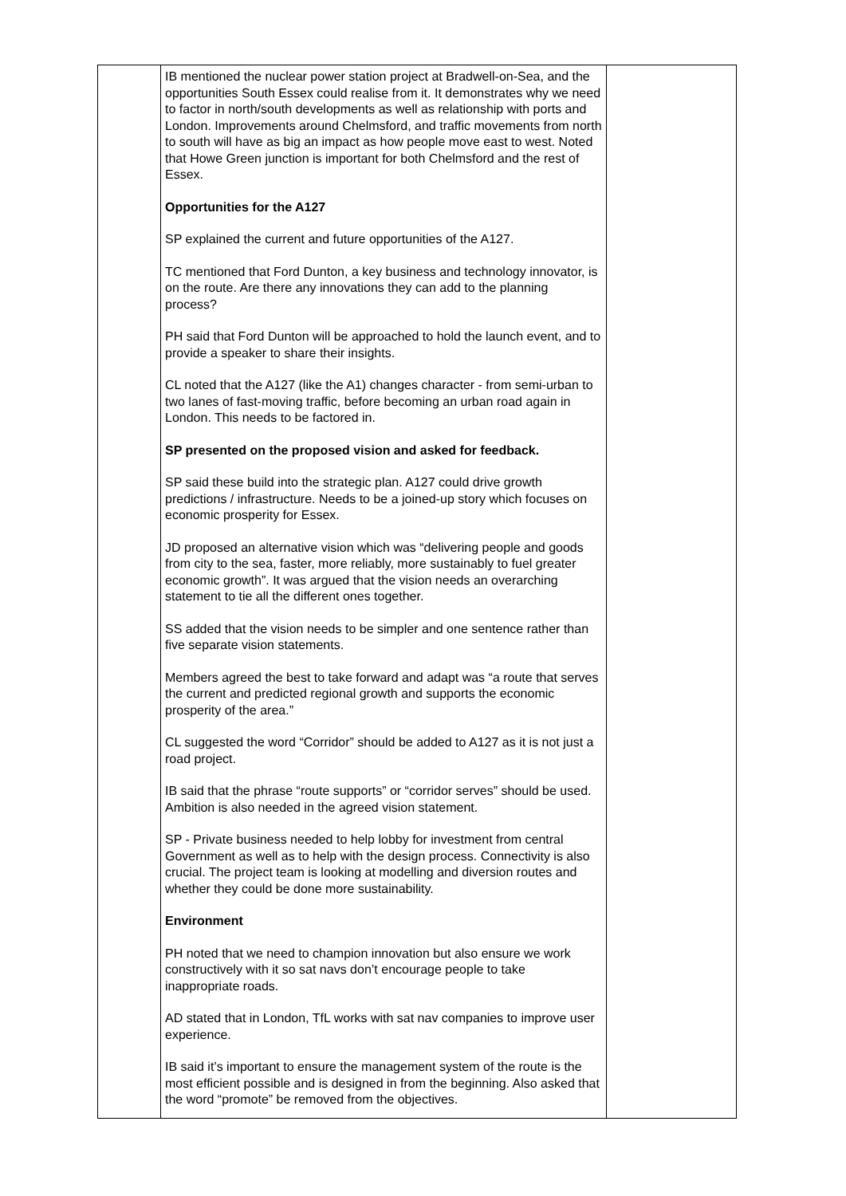| | IB mentioned the nuclear power station project at Bradwell-on-Sea, and the opportunities South Essex could realise from it. It demonstrates why we need to factor in north/south developments as well as relationship with ports and London. Improvements around Chelmsford, and traffic movements from north to south will have as big an impact as how people move east to west. Noted that Howe Green junction is important for both Chelmsford and the rest of Essex. Opportunities for the A127 SP explained the current and future opportunities of the A127. TC mentioned that Ford Dunton, a key business and technology innovator, is on the route. Are there any innovations they can add to the planning process? PH said that Ford Dunton will be approached to hold the launch event, and to provide a speaker to share their insights. CL noted that the A127 (like the A1) changes character - from semi-urban to two lanes of fast-moving traffic, before becoming an urban road again in London. This needs to be factored in. SP presented on the proposed vision and asked for feedback. SP said these build into the strategic plan. A127 could drive growth predictions / infrastructure. Needs to be a joined-up story which focuses on economic prosperity for Essex. JD proposed an alternative vision which was “delivering people and goods from city to the sea, faster, more reliably, more sustainably to fuel greater economic growth”. It was argued that the vision needs an overarching statement to tie all the different ones together. SS added that the vision needs to be simpler and one sentence rather than five separate vision statements. Members agreed the best to take forward and adapt was “a route that serves the current and predicted regional growth and supports the economic prosperity of the area.” CL suggested the word “Corridor” should be added to A127 as it is not just a road project. IB said that the phrase “route supports” or “corridor serves” should be used. Ambition is also needed in the agreed vision statement. SP - Private business needed to help lobby for investment from central Government as well as to help with the design process. Connectivity is also crucial. The project team is looking at modelling and diversion routes and whether they could be done more sustainability. Environment PH noted that we need to champion innovation but also ensure we work constructively with it so sat navs don’t encourage people to take inappropriate roads. AD stated that in London, TfL works with sat nav companies to improve user experience. IB said it’s important to ensure the management system of the route is the most efficient possible and is designed in from the beginning. Also asked that the word “promote” be removed from the objectives. | |